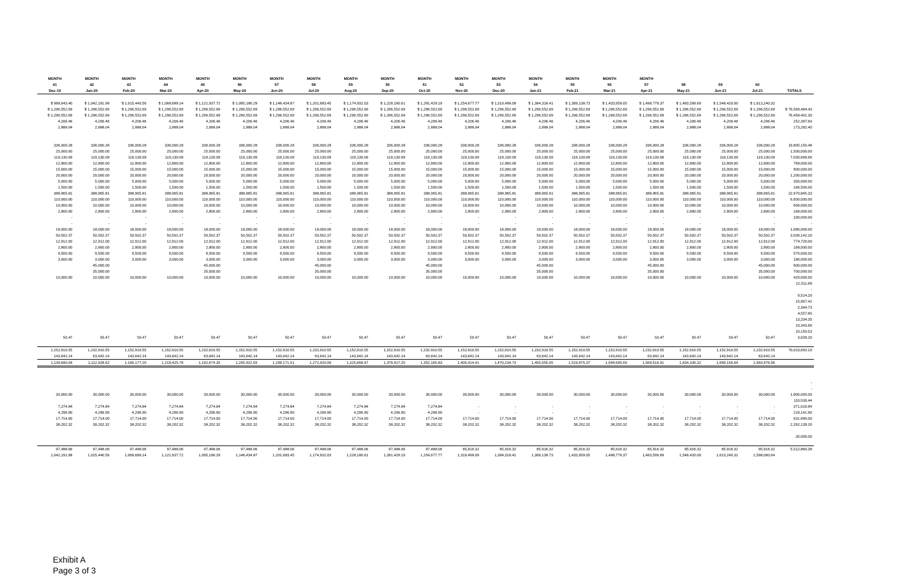| MONTH | MONTH | MONTH | MONTH | MONTH | MONTH | MONTH | MONTH | MONTH | MONTH | MONTH | MONTH | MONTH | MONTH | MONTH | MONTH | MONTH | | | | |
| --- | --- | --- | --- | --- | --- | --- | --- | --- | --- | --- | --- | --- | --- | --- | --- | --- | --- | --- | --- | --- |
| 41 | 42 | 43 | 44 | 45 | 56 | 57 | 58 | 59 | 50 | 51 | 52 | 53 | 54 | 55 | 56 | 57 | 58 | 59 | 60 | |
| Dec-19 | Jan-20 | Feb-20 | Mar-20 | Apr-20 | May-20 | Jun-20 | Jul-20 | Aug-20 | Sep-20 | Oct-20 | Nov-20 | Dec-20 | Jan-21 | Feb-21 | Mar-21 | Apr-21 | May-21 | Jun-21 | Jul-21 | TOTALS |
| $ 988,943.40 | $ 1,042,191.98 | $ 1,015,440.56 | $ 1,068,689.14 | $ 1,121,937.72 | $ 1,095,186.29 | $ 1,148,434.87 | $ 1,201,683.45 | $ 1,174,932.03 | $ 1,228,180.61 | $ 1,281,429.19 | $ 1,254,677.77 | $ 1,319,498.09 | $ 1,384,318.41 | $ 1,369,138.73 | $ 1,433,959.05 | $ 1,498,779.37 | $ 1,483,599.69 | $ 1,548,420.00 | $ 1,613,240.32 | |
| $ 1,296,552.69 | $ 1,296,552.69 | $ 1,296,552.69 | $ 1,296,552.69 | $ 1,296,552.69 | $ 1,296,552.69 | $ 1,296,552.69 | $ 1,296,552.69 | $ 1,296,552.69 | $ 1,296,552.69 | $ 1,296,552.69 | $ 1,296,552.69 | $ 1,296,552.69 | $ 1,296,552.69 | $ 1,296,552.69 | $ 1,296,552.69 | $ 1,296,552.69 | $ 1,296,552.69 | $ 1,296,552.69 | $ 1,296,552.69 | $ 76,569,484.43 |
| $ 1,296,552.69 | $ 1,296,552.69 | $ 1,296,552.69 | $ 1,296,552.69 | $ 1,296,552.69 | $ 1,296,552.69 | $ 1,296,552.69 | $ 1,296,552.69 | $ 1,296,552.69 | $ 1,296,552.69 | $ 1,296,552.69 | $ 1,296,552.69 | $ 1,296,552.69 | $ 1,296,552.69 | $ 1,296,552.69 | $ 1,296,552.69 | $ 1,296,552.69 | $ 1,296,552.69 | $ 1,296,552.69 | $ 1,296,552.69 | 76,458,401.30 |
| 4,206.46 | 4,206.46 | 4,206.46 | 4,206.46 | 4,206.46 | 4,206.46 | 4,206.46 | 4,206.46 | 4,206.46 | 4,206.46 | 4,206.46 | 4,206.46 | 4,206.46 | 4,206.46 | 4,206.46 | 4,206.46 | 4,206.46 | 4,206.46 | 4,206.46 | 4,206.46 | 252,387.60 |
| 2,888.04 | 2,888.04 | 2,888.04 | 2,888.04 | 2,888.04 | 2,888.04 | 2,888.04 | 2,888.04 | 2,888.04 | 2,888.04 | 2,888.04 | 2,888.04 | 2,888.04 | 2,888.04 | 2,888.04 | 2,888.04 | 2,888.04 | 2,888.04 | 2,888.04 | 2,888.04 | 173,282.40 |
| 336,000.28 | 336,000.28 | 336,000.28 | 336,000.28 | 336,000.28 | 336,000.28 | 336,000.28 | 336,000.28 | 336,000.28 | 336,000.28 | 336,000.28 | 336,000.28 | 336,000.28 | 336,000.28 | 336,000.28 | 336,000.28 | 336,000.28 | 336,000.28 | 336,000.28 | 336,000.28 | 19,805,150.48 |
| 25,000.00 | 25,000.00 | 25,000.00 | 25,000.00 | 25,000.00 | 25,000.00 | 25,000.00 | 25,000.00 | 25,000.00 | 25,000.00 | 25,000.00 | 25,000.00 | 25,000.00 | 25,000.00 | 25,000.00 | 25,000.00 | 25,000.00 | 25,000.00 | 25,000.00 | 25,000.00 | 1,500,000.00 |
| 119,130.09 | 119,130.09 | 119,130.09 | 119,130.09 | 119,130.09 | 119,130.09 | 119,130.09 | 119,130.09 | 119,130.09 | 119,130.09 | 119,130.09 | 119,130.09 | 119,130.09 | 119,130.09 | 119,130.09 | 119,130.09 | 119,130.09 | 119,130.09 | 119,130.09 | 119,130.09 | 7,030,699.66 |
| 12,800.00 | 12,800.00 | 12,800.00 | 12,800.00 | 12,800.00 | 12,800.00 | 12,800.00 | 12,800.00 | 12,800.00 | 12,800.00 | 12,800.00 | 12,800.00 | 12,800.00 | 12,800.00 | 12,800.00 | 12,800.00 | 12,800.00 | 12,800.00 | 12,800.00 | 12,800.00 | 768,000.00 |
| 15,000.00 | 15,000.00 | 15,000.00 | 15,000.00 | 15,000.00 | 15,000.00 | 15,000.00 | 15,000.00 | 15,000.00 | 15,000.00 | 15,000.00 | 15,000.00 | 15,000.00 | 15,000.00 | 15,000.00 | 15,000.00 | 15,000.00 | 15,000.00 | 15,000.00 | 15,000.00 | 900,000.00 |
| 20,000.00 | 20,000.00 | 20,000.00 | 20,000.00 | 20,000.00 | 20,000.00 | 20,000.00 | 20,000.00 | 20,000.00 | 20,000.00 | 20,000.00 | 20,000.00 | 20,000.00 | 20,000.00 | 20,000.00 | 20,000.00 | 20,000.00 | 20,000.00 | 20,000.00 | 20,000.00 | 1,200,000.00 |
| 5,000.00 | 5,000.00 | 5,000.00 | 5,000.00 | 5,000.00 | 5,000.00 | 5,000.00 | 5,000.00 | 5,000.00 | 5,000.00 | 5,000.00 | 5,000.00 | 5,000.00 | 5,000.00 | 5,000.00 | 5,000.00 | 5,000.00 | 5,000.00 | 5,000.00 | 5,000.00 | 300,000.00 |
| 1,500.00 | 1,500.00 | 1,500.00 | 1,500.00 | 1,500.00 | 1,500.00 | 1,500.00 | 1,500.00 | 1,500.00 | 1,500.00 | 1,500.00 | 1,500.00 | 1,500.00 | 1,500.00 | 1,500.00 | 1,500.00 | 1,500.00 | 1,500.00 | 1,500.00 | 1,500.00 | 166,500.00 |
| 388,965.81 | 388,965.81 | 388,965.81 | 388,965.81 | 388,965.81 | 388,965.81 | 388,965.81 | 388,965.81 | 388,965.81 | 388,965.81 | 388,965.81 | 388,965.81 | 388,965.81 | 388,965.81 | 388,965.81 | 388,965.81 | 388,965.81 | 388,965.81 | 388,965.81 | 388,965.81 | 22,970,845.33 |
| 110,000.00 | 110,000.00 | 110,000.00 | 110,000.00 | 110,000.00 | 110,000.00 | 110,000.00 | 110,000.00 | 110,000.00 | 110,000.00 | 110,000.00 | 110,000.00 | 110,000.00 | 110,000.00 | 110,000.00 | 110,000.00 | 110,000.00 | 110,000.00 | 110,000.00 | 110,000.00 | 6,600,000.00 |
| 10,000.00 | 10,000.00 | 10,000.00 | 10,000.00 | 10,000.00 | 10,000.00 | 10,000.00 | 10,000.00 | 10,000.00 | 10,000.00 | 10,000.00 | 10,000.00 | 10,000.00 | 10,000.00 | 10,000.00 | 10,000.00 | 10,000.00 | 10,000.00 | 10,000.00 | 10,000.00 | 600,000.00 |
| 2,800.00 | 2,800.00 | 2,800.00 | 2,800.00 | 2,800.00 | 2,800.00 | 2,800.00 | 2,800.00 | 2,800.00 | 2,800.00 | 2,800.00 | 2,800.00 | 2,800.00 | 2,800.00 | 2,800.00 | 2,800.00 | 2,800.00 | 2,800.00 | 2,800.00 | 2,800.00 | 168,000.00 |
| - | - | - | - | - | - | - | - | - | - | - | - | - | - | - | - | - | - | - | - | 100,000.00 |
| - | - | - | - | - | - | - | - | - | - | - | - | - | - | - | - | - | - | - | - | - |
| 18,000.00 | 18,000.00 | 18,000.00 | 18,000.00 | 18,000.00 | 18,000.00 | 18,000.00 | 18,000.00 | 18,000.00 | 18,000.00 | 18,000.00 | 18,000.00 | 18,000.00 | 18,000.00 | 18,000.00 | 18,000.00 | 18,000.00 | 18,000.00 | 18,000.00 | 18,000.00 | 1,080,000.00 |
| 50,502.37 | 50,502.37 | 50,502.37 | 50,502.37 | 50,502.37 | 50,502.37 | 50,502.37 | 50,502.37 | 50,502.37 | 50,502.37 | 50,502.37 | 50,502.37 | 50,502.37 | 50,502.37 | 50,502.37 | 50,502.37 | 50,502.37 | 50,502.37 | 50,502.37 | 50,502.37 | 3,030,142.20 |
| 12,912.00 | 12,912.00 | 12,912.00 | 12,912.00 | 12,912.00 | 12,912.00 | 12,912.00 | 12,912.00 | 12,912.00 | 12,912.00 | 12,912.00 | 12,912.00 | 12,912.00 | 12,912.00 | 12,912.00 | 12,912.00 | 12,912.00 | 12,912.00 | 12,912.00 | 12,912.00 | 774,720.00 |
| 2,800.00 | 2,800.00 | 2,800.00 | 2,800.00 | 2,800.00 | 2,800.00 | 2,800.00 | 2,800.00 | 2,800.00 | 2,800.00 | 2,800.00 | 2,800.00 | 2,800.00 | 2,800.00 | 2,800.00 | 2,800.00 | 2,800.00 | 2,800.00 | 2,800.00 | 2,800.00 | 168,000.00 |
| 9,500.00 | 9,500.00 | 9,500.00 | 9,500.00 | 9,500.00 | 9,500.00 | 9,500.00 | 9,500.00 | 9,500.00 | 9,500.00 | 9,500.00 | 9,500.00 | 9,500.00 | 9,500.00 | 9,500.00 | 9,500.00 | 9,500.00 | 9,500.00 | 9,500.00 | 9,500.00 | 570,000.00 |
| 3,000.00 | 3,000.00 | 3,000.00 | 3,000.00 | 3,000.00 | 3,000.00 | 3,000.00 | 3,000.00 | 3,000.00 | 3,000.00 | 3,000.00 | 3,000.00 | 3,000.00 | 3,000.00 | 3,000.00 | 3,000.00 | 3,000.00 | 3,000.00 | 3,000.00 | 3,000.00 | 180,000.00 |
| | 45,000.00 | | | 45,000.00 | | | 45,000.00 | | | 45,000.00 | | | 45,000.00 | | | 45,000.00 | | | 45,000.00 | 900,000.00 |
| | 35,000.00 | | | 35,000.00 | | | 35,000.00 | | | 35,000.00 | | | 35,000.00 | | | 35,000.00 | | | 35,000.00 | 700,000.00 |
| 10,000.00 | 10,000.00 | 10,000.00 | 10,000.00 | 10,000.00 | 10,000.00 | 10,000.00 | 10,000.00 | 10,000.00 | 10,000.00 | 10,000.00 | 10,000.00 | 10,000.00 | 10,000.00 | 10,000.00 | 10,000.00 | 10,000.00 | 10,000.00 | 10,000.00 | 10,000.00 | 420,000.00 |
| | | | | | | | | | | | | | | | | | | | | 12,511.69 |
| | | | | | | | | | | | | | | | | | | | | - |
| | | | | | | | | | | | | | | | | | | | | 9,514.20 |
| | | | | | | | | | | | | | | | | | | | | 15,967.42 |
| | | | | | | | | | | | | | | | | | | | | 2,384.73 |
| | | | | | | | | | | | | | | | | | | | | 4,557.85 |
| | | | | | | | | | | | | | | | | | | | | 13,204.35 |
| | | | | | | | | | | | | | | | | | | | | 23,343.66 |
| | | | | | | | | | | | | | | | | | | | | 10,150.53 |
| 50.47 | 50.47 | 50.47 | 50.47 | 50.47 | 50.47 | 50.47 | 50.47 | 50.47 | 50.47 | 50.47 | 50.47 | 50.47 | 50.47 | 50.47 | 50.47 | 50.47 | 50.47 | 50.47 | 50.47 | 3,028.20 |
| 1,152,910.55 | 1,232,910.55 | 1,152,910.55 | 1,152,910.55 | 1,232,910.55 | 1,152,910.55 | 1,152,910.55 | 1,232,910.55 | 1,152,910.55 | 1,152,910.55 | 1,232,910.55 | 1,152,910.55 | 1,152,910.55 | 1,232,910.55 | 1,152,910.55 | 1,152,910.55 | 1,232,910.55 | 1,152,910.55 | 1,152,910.55 | 1,232,910.55 | 70,023,692.10 |
| 143,642.14 | 63,642.14 | 143,642.14 | 143,642.14 | 63,642.14 | 143,642.14 | 143,642.14 | 63,642.14 | 143,642.14 | 143,642.14 | 63,642.14 | 143,642.14 | 143,642.14 | 63,642.14 | 143,642.14 | 143,642.14 | 63,642.14 | 143,642.14 | 143,642.14 | 63,642.14 | |
| 1,139,680.04 | 1,112,928.62 | 1,166,177.20 | 1,219,425.78 | 1,192,674.35 | 1,245,922.93 | 1,299,171.51 | 1,272,420.09 | 1,325,668.67 | 1,378,917.25 | 1,352,165.83 | 1,405,414.41 | 1,470,234.73 | 1,455,055.05 | 1,519,875.37 | 1,584,695.69 | 1,569,516.01 | 1,634,336.32 | 1,699,156.64 | 1,683,976.96 | |
| | | | | | | | | | | | | | | | | | | | | - |
| | | | | | | | | | | | | | | | | | | | | - |
| 30,000.00 | 30,000.00 | 30,000.00 | 30,000.00 | 30,000.00 | 30,000.00 | 30,000.00 | 30,000.00 | 30,000.00 | 30,000.00 | 30,000.00 | 30,000.00 | 30,000.00 | 30,000.00 | 30,000.00 | 30,000.00 | 30,000.00 | 30,000.00 | 30,000.00 | 30,000.00 | 1,800,000.00 |
| | | | | | | | | | | | | | | | | | | | | 110,530.44 |
| 7,274.84 | 7,274.84 | 7,274.84 | 7,274.84 | 7,274.84 | 7,274.84 | 7,274.84 | 7,274.84 | 7,274.84 | 7,274.84 | 7,274.84 | - | - | - | - | - | - | - | - | - | 371,016.84 |
| 4,296.90 | 4,296.90 | 4,296.90 | 4,296.90 | 4,296.90 | 4,296.90 | 4,296.90 | 4,296.90 | 4,296.90 | 4,296.90 | 4,296.90 | - | - | - | - | - | - | - | - | - | 219,141.90 |
| 17,714.00 | 17,714.00 | 17,714.00 | 17,714.00 | 17,714.00 | 17,714.00 | 17,714.00 | 17,714.00 | 17,714.00 | 17,714.00 | 17,714.00 | 17,714.00 | 17,714.00 | 17,714.00 | 17,714.00 | 17,714.00 | 17,714.00 | 17,714.00 | 17,714.00 | 17,714.00 | 631,890.00 |
| 38,202.32 | 38,202.32 | 38,202.32 | 38,202.32 | 38,202.32 | 38,202.32 | 38,202.32 | 38,202.32 | 38,202.32 | 38,202.32 | 38,202.32 | 38,202.32 | 38,202.32 | 38,202.32 | 38,202.32 | 38,202.32 | 38,202.32 | 38,202.32 | 38,202.32 | 38,202.32 | 2,292,139.20 |
| | | | | | | | | | | | | | | | | | | | | 35,000.00 |
| 97,488.06 | 97,488.06 | 97,488.06 | 97,488.06 | 97,488.06 | 97,488.06 | 97,488.06 | 97,488.06 | 97,488.06 | 97,488.06 | 97,488.06 | 85,916.32 | 85,916.32 | 85,916.32 | 85,916.32 | 85,916.32 | 85,916.32 | 85,916.32 | 85,916.32 | 85,916.32 | 5,512,860.38 |
| 1,042,191.98 | 1,015,440.56 | 1,068,689.14 | 1,121,937.72 | 1,095,186.29 | 1,148,434.87 | 1,201,683.45 | 1,174,932.03 | 1,228,180.61 | 1,281,429.19 | 1,254,677.77 | 1,319,498.09 | 1,384,318.41 | 1,369,138.73 | 1,433,959.05 | 1,498,779.37 | 1,483,599.69 | 1,548,420.00 | 1,613,240.32 | 1,598,060.64 | |
Exhibit A
Page 3 of 3